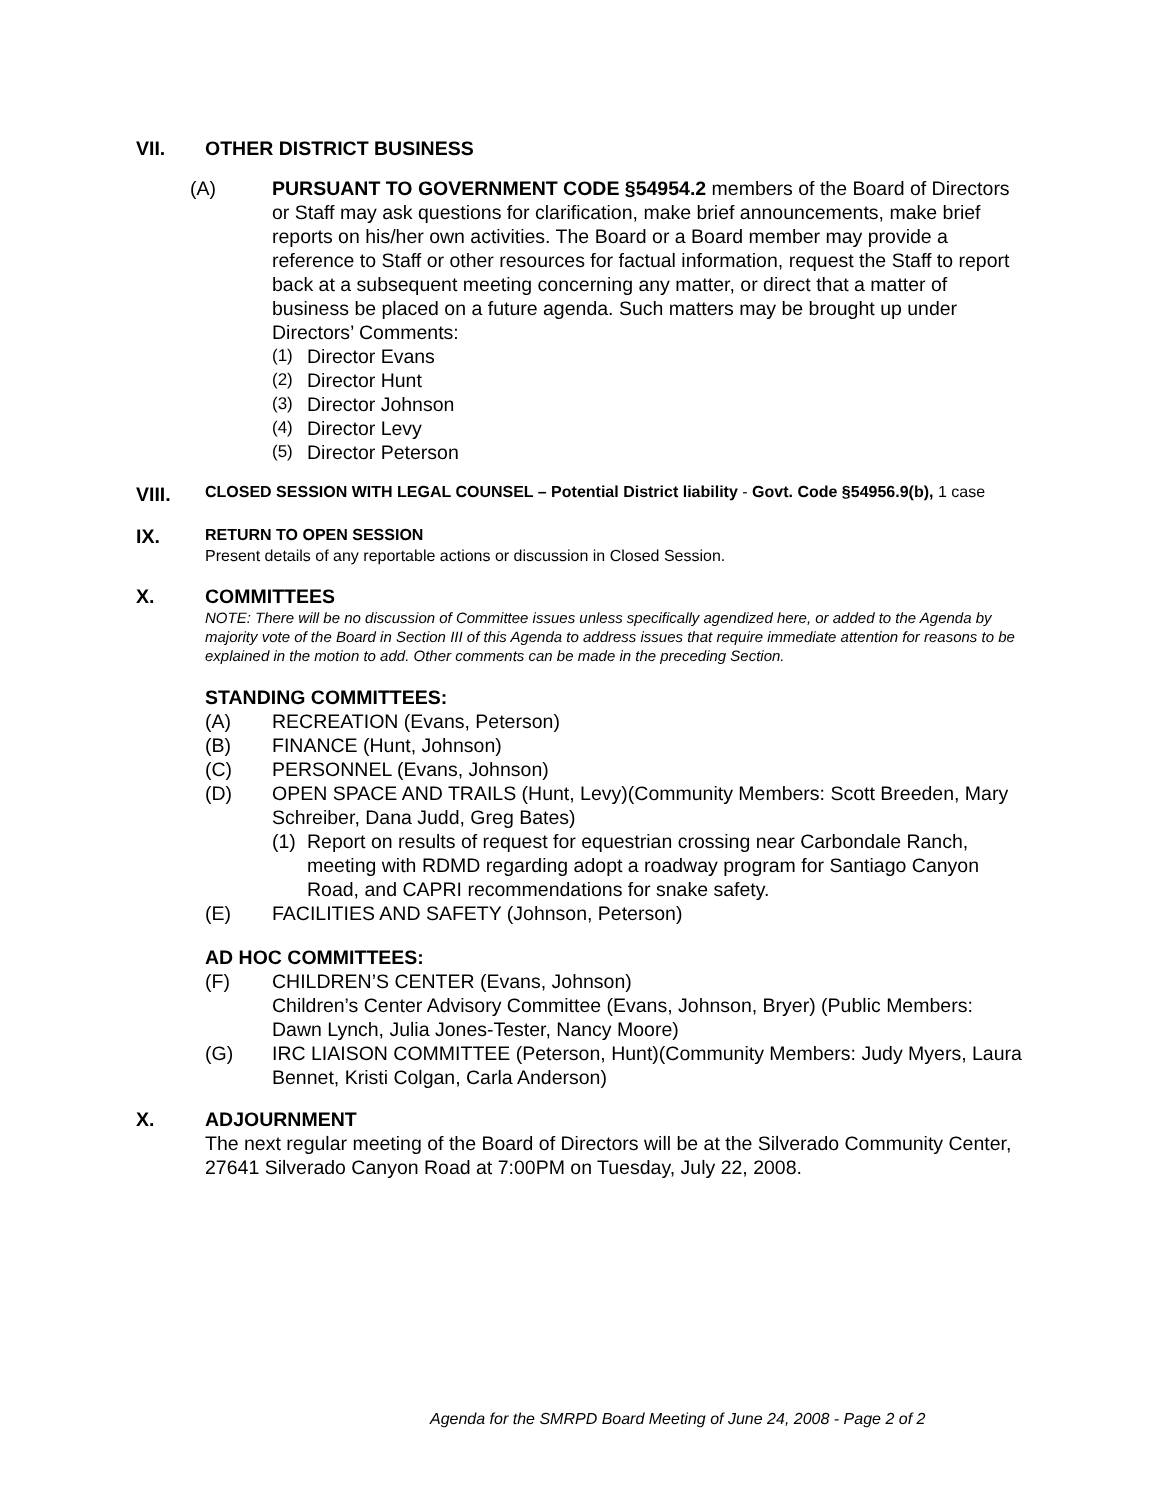VII. OTHER DISTRICT BUSINESS
(A) PURSUANT TO GOVERNMENT CODE §54954.2 members of the Board of Directors or Staff may ask questions for clarification, make brief announcements, make brief reports on his/her own activities. The Board or a Board member may provide a reference to Staff or other resources for factual information, request the Staff to report back at a subsequent meeting concerning any matter, or direct that a matter of business be placed on a future agenda. Such matters may be brought up under Directors’ Comments:
(1) Director Evans
(2) Director Hunt
(3) Director Johnson
(4) Director Levy
(5) Director Peterson
VIII.
CLOSED SESSION WITH LEGAL COUNSEL – Potential District liability - Govt. Code §54956.9(b), 1 case
IX.
RETURN TO OPEN SESSION
Present details of any reportable actions or discussion in Closed Session.
X. COMMITTEES
NOTE: There will be no discussion of Committee issues unless specifically agendized here, or added to the Agenda by majority vote of the Board in Section III of this Agenda to address issues that require immediate attention for reasons to be explained in the motion to add. Other comments can be made in the preceding Section.
STANDING COMMITTEES:
(A) RECREATION (Evans, Peterson)
(B) FINANCE (Hunt, Johnson)
(C) PERSONNEL (Evans, Johnson)
(D) OPEN SPACE AND TRAILS (Hunt, Levy)(Community Members: Scott Breeden, Mary Schreiber, Dana Judd, Greg Bates)
(1) Report on results of request for equestrian crossing near Carbondale Ranch, meeting with RDMD regarding adopt a roadway program for Santiago Canyon Road, and CAPRI recommendations for snake safety.
(E) FACILITIES AND SAFETY (Johnson, Peterson)
AD HOC COMMITTEES:
(F) CHILDREN’S CENTER (Evans, Johnson)
Children’s Center Advisory Committee (Evans, Johnson, Bryer) (Public Members: Dawn Lynch, Julia Jones-Tester, Nancy Moore)
(G) IRC LIAISON COMMITTEE (Peterson, Hunt)(Community Members: Judy Myers, Laura Bennet, Kristi Colgan, Carla Anderson)
X. ADJOURNMENT
The next regular meeting of the Board of Directors will be at the Silverado Community Center, 27641 Silverado Canyon Road at 7:00PM on Tuesday, July 22, 2008.
Agenda for the SMRPD Board Meeting of June 24, 2008 - Page 2 of 2